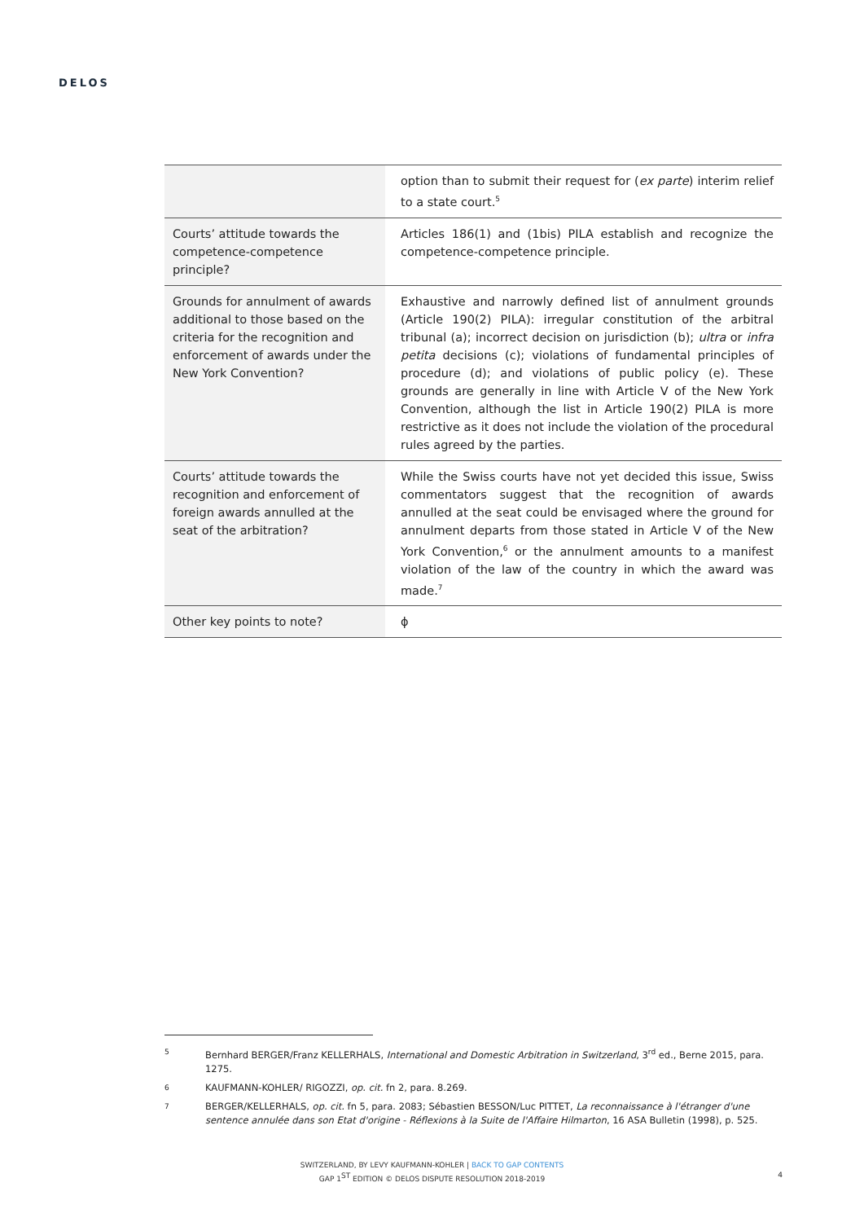DELOS
| | option than to submit their request for ( ex parte ) interim relief to a state court.<sup>5</sup> |
| Courts’ attitude towards the competence-competence principle? | Articles 186(1) and (1bis) PILA establish and recognize the competence-competence principle. |
| Grounds for annulment of awards additional to those based on the criteria for the recognition and enforcement of awards under the New York Convention? | Exhaustive and narrowly defined list of annulment grounds (Article 190(2) PILA): irregular constitution of the arbitral tribunal (a); incorrect decision on jurisdiction (b); ultra or infra petita decisions (c); violations of fundamental principles of procedure (d); and violations of public policy (e). These grounds are generally in line with Article V of the New York Convention, although the list in Article 190(2) PILA is more restrictive as it does not include the violation of the procedural rules agreed by the parties. |
| Courts’ attitude towards the recognition and enforcement of foreign awards annulled at the seat of the arbitration? | While the Swiss courts have not yet decided this issue, Swiss commentators suggest that the recognition of awards annulled at the seat could be envisaged where the ground for annulment departs from those stated in Article V of the New York Convention,<sup>6</sup> or the annulment amounts to a manifest violation of the law of the country in which the award was made.<sup>7</sup> |
| Other key points to note? | ɸ |
5 Bernhard BERGER/Franz KELLERHALS, International and Domestic Arbitration in Switzerland, 3<sup>rd</sup> ed., Berne 2015, para. 1275.
6 KAUFMANN-KOHLER/ RIGOZZI, op. cit. fn 2, para. 8.269.
7 BERGER/KELLERHALS, op. cit. fn 5, para. 2083; Sébastien BESSON/Luc PITTET, La reconnaissance à l'étranger d'une sentence annulée dans son Etat d'origine - Réflexions à la Suite de l'Affaire Hilmarton, 16 ASA Bulletin (1998), p. 525.
SWITZERLAND, BY LEVY KAUFMANN-KOHLER | BACK TO GAP CONTENTS
GAP 1<sup>ST</sup> EDITION © DELOS DISPUTE RESOLUTION 2018-2019
4